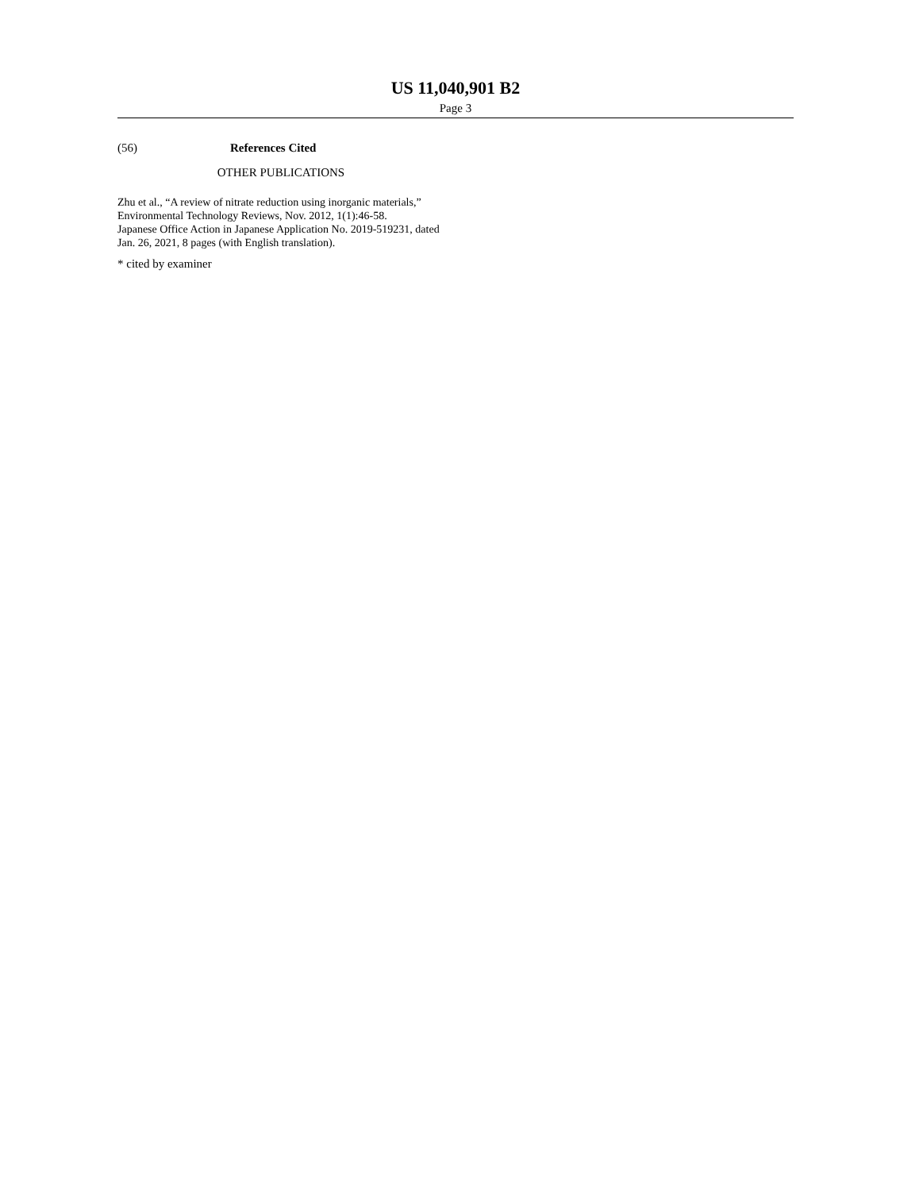US 11,040,901 B2
Page 3
(56) References Cited
OTHER PUBLICATIONS
Zhu et al., “A review of nitrate reduction using inorganic materials,” Environmental Technology Reviews, Nov. 2012, 1(1):46-58.
Japanese Office Action in Japanese Application No. 2019-519231, dated Jan. 26, 2021, 8 pages (with English translation).
* cited by examiner